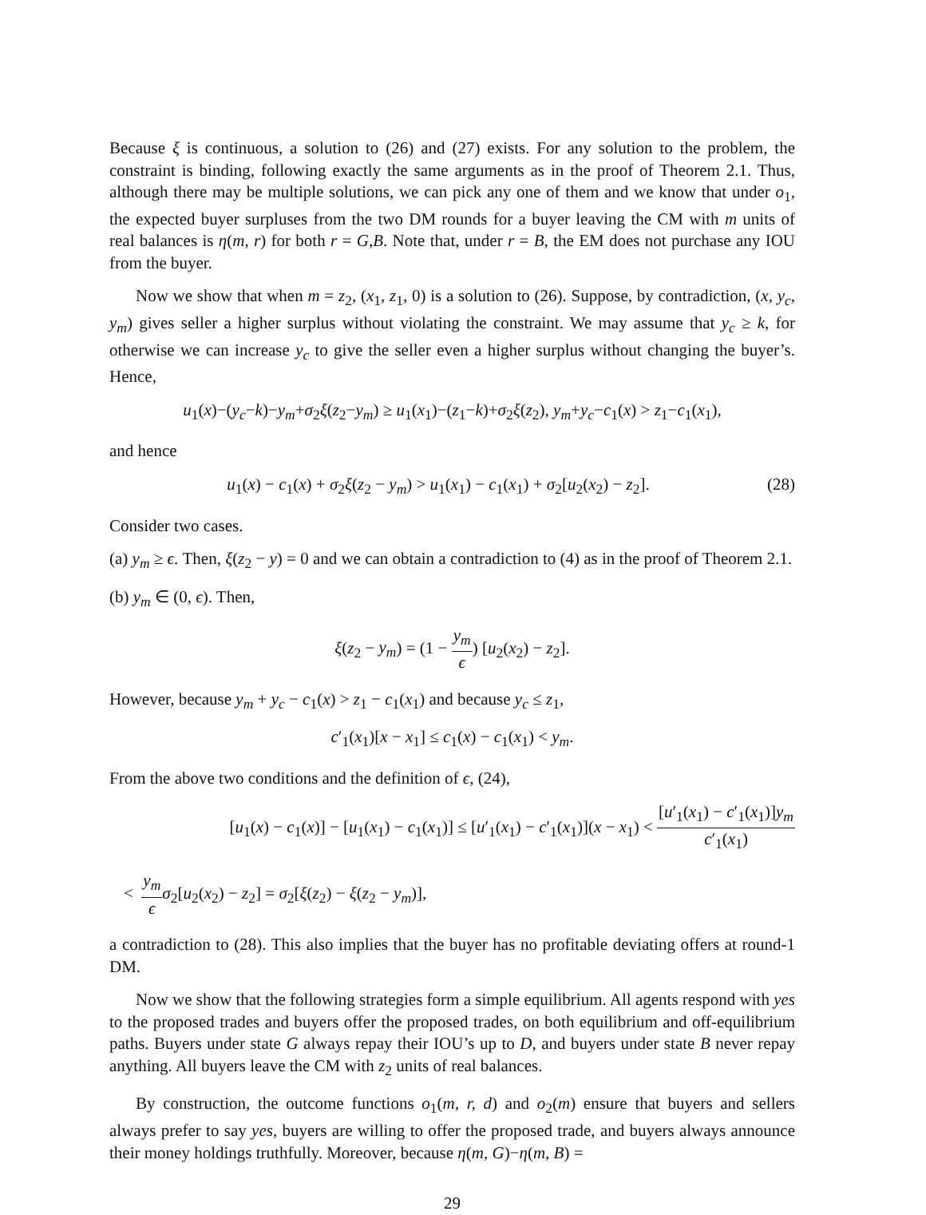Because ξ is continuous, a solution to (26) and (27) exists. For any solution to the problem, the constraint is binding, following exactly the same arguments as in the proof of Theorem 2.1. Thus, although there may be multiple solutions, we can pick any one of them and we know that under o<sub>1</sub>, the expected buyer surpluses from the two DM rounds for a buyer leaving the CM with m units of real balances is η(m, r) for both r = G,B. Note that, under r = B, the EM does not purchase any IOU from the buyer.
Now we show that when m = z<sub>2</sub>, (x<sub>1</sub>, z<sub>1</sub>, 0) is a solution to (26). Suppose, by contradiction, (x, y<sub>c</sub>, y<sub>m</sub>) gives seller a higher surplus without violating the constraint. We may assume that y<sub>c</sub> ≥ k, for otherwise we can increase y<sub>c</sub> to give the seller even a higher surplus without changing the buyer’s. Hence,
u<sub>1</sub>(x)−(y<sub>c</sub>−k)−y<sub>m</sub>+σ<sub>2</sub>ξ(z<sub>2</sub>−y<sub>m</sub>) ≥ u<sub>1</sub>(x<sub>1</sub>)−(z<sub>1</sub>−k)+σ<sub>2</sub>ξ(z<sub>2</sub>), y<sub>m</sub>+y<sub>c</sub>−c<sub>1</sub>(x) > z<sub>1</sub>−c<sub>1</sub>(x<sub>1</sub>),
and hence
u<sub>1</sub>(x) − c<sub>1</sub>(x) + σ<sub>2</sub>ξ(z<sub>2</sub> − y<sub>m</sub>) > u<sub>1</sub>(x<sub>1</sub>) − c<sub>1</sub>(x<sub>1</sub>) + σ<sub>2</sub>[u<sub>2</sub>(x<sub>2</sub>) − z<sub>2</sub>]. (28)
Consider two cases.
(a) y<sub>m</sub> ≥ ϵ. Then, ξ(z<sub>2</sub> − y) = 0 and we can obtain a contradiction to (4) as in the proof of Theorem 2.1.
(b) y<sub>m</sub> ∈ (0, ϵ). Then,
ξ(z<sub>2</sub> − y<sub>m</sub>) = (1 − y<sub>m</sub> ϵ) [u<sub>2</sub>(x<sub>2</sub>) − z<sub>2</sub>].
However, because y<sub>m</sub> + y<sub>c</sub> − c<sub>1</sub>(x) > z<sub>1</sub> − c<sub>1</sub>(x<sub>1</sub>) and because y<sub>c</sub> ≤ z<sub>1</sub>,
c′<sub>1</sub>(x<sub>1</sub>)[x − x<sub>1</sub>] ≤ c<sub>1</sub>(x) − c<sub>1</sub>(x<sub>1</sub>) < y<sub>m</sub>.
From the above two conditions and the definition of ϵ, (24),
[u<sub>1</sub>(x) − c<sub>1</sub>(x)] − [u<sub>1</sub>(x<sub>1</sub>) − c<sub>1</sub>(x<sub>1</sub>)] ≤ [u′<sub>1</sub>(x<sub>1</sub>) − c′<sub>1</sub>(x<sub>1</sub>)](x − x<sub>1</sub>) < [u′<sub>1</sub>(x<sub>1</sub>) − c′<sub>1</sub>(x<sub>1</sub>)]y<sub>m</sub> c′<sub>1</sub>(x<sub>1</sub>)
< y<sub>m</sub> ϵ σ<sub>2</sub>[u<sub>2</sub>(x<sub>2</sub>) − z<sub>2</sub>] = σ<sub>2</sub>[ξ(z<sub>2</sub>) − ξ(z<sub>2</sub> − y<sub>m</sub>)],
a contradiction to (28). This also implies that the buyer has no profitable deviating offers at round-1 DM.
Now we show that the following strategies form a simple equilibrium. All agents respond with yes to the proposed trades and buyers offer the proposed trades, on both equilibrium and off-equilibrium paths. Buyers under state G always repay their IOU’s up to D, and buyers under state B never repay anything. All buyers leave the CM with z<sub>2</sub> units of real balances.
By construction, the outcome functions o<sub>1</sub>(m, r, d) and o<sub>2</sub>(m) ensure that buyers and sellers always prefer to say yes, buyers are willing to offer the proposed trade, and buyers always announce their money holdings truthfully. Moreover, because η(m, G)−η(m, B) =
29